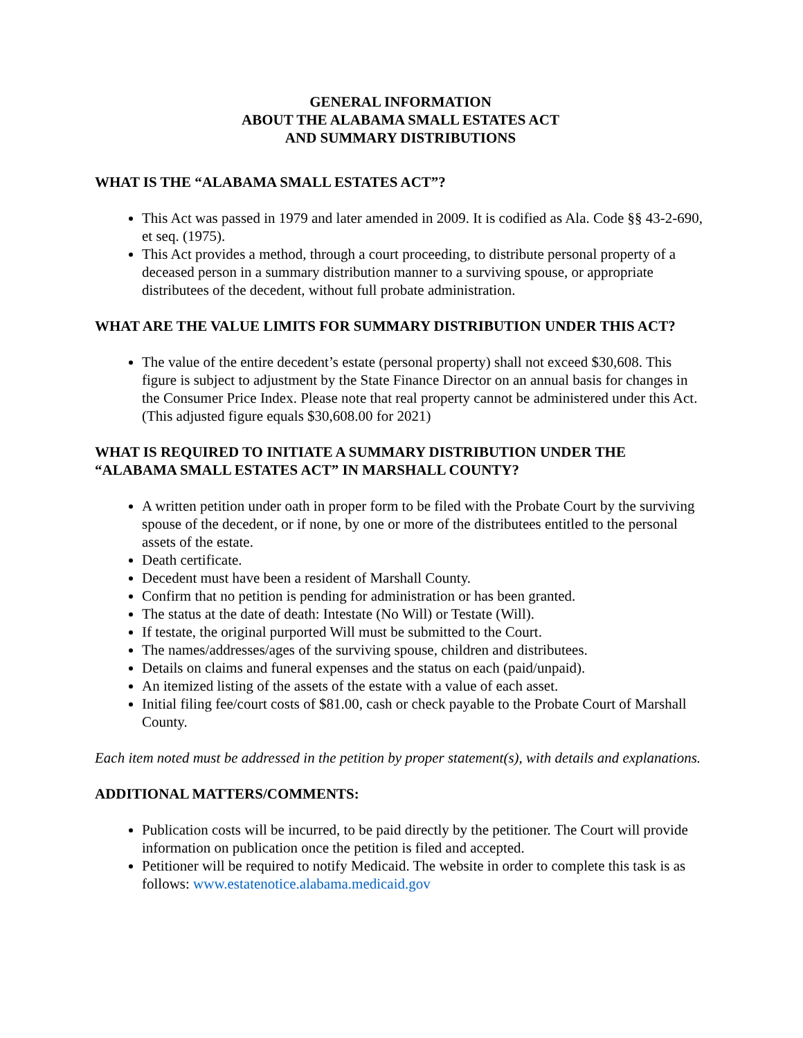GENERAL INFORMATION
ABOUT THE ALABAMA SMALL ESTATES ACT
AND SUMMARY DISTRIBUTIONS
WHAT IS THE “ALABAMA SMALL ESTATES ACT”?
This Act was passed in 1979 and later amended in 2009. It is codified as Ala. Code §§ 43-2-690, et seq. (1975).
This Act provides a method, through a court proceeding, to distribute personal property of a deceased person in a summary distribution manner to a surviving spouse, or appropriate distributees of the decedent, without full probate administration.
WHAT ARE THE VALUE LIMITS FOR SUMMARY DISTRIBUTION UNDER THIS ACT?
The value of the entire decedent’s estate (personal property) shall not exceed $30,608. This figure is subject to adjustment by the State Finance Director on an annual basis for changes in the Consumer Price Index. Please note that real property cannot be administered under this Act. (This adjusted figure equals $30,608.00 for 2021)
WHAT IS REQUIRED TO INITIATE A SUMMARY DISTRIBUTION UNDER THE “ALABAMA SMALL ESTATES ACT” IN MARSHALL COUNTY?
A written petition under oath in proper form to be filed with the Probate Court by the surviving spouse of the decedent, or if none, by one or more of the distributees entitled to the personal assets of the estate.
Death certificate.
Decedent must have been a resident of Marshall County.
Confirm that no petition is pending for administration or has been granted.
The status at the date of death: Intestate (No Will) or Testate (Will).
If testate, the original purported Will must be submitted to the Court.
The names/addresses/ages of the surviving spouse, children and distributees.
Details on claims and funeral expenses and the status on each (paid/unpaid).
An itemized listing of the assets of the estate with a value of each asset.
Initial filing fee/court costs of $81.00, cash or check payable to the Probate Court of Marshall County.
Each item noted must be addressed in the petition by proper statement(s), with details and explanations.
ADDITIONAL MATTERS/COMMENTS:
Publication costs will be incurred, to be paid directly by the petitioner. The Court will provide information on publication once the petition is filed and accepted.
Petitioner will be required to notify Medicaid. The website in order to complete this task is as follows: www.estatenotice.alabama.medicaid.gov